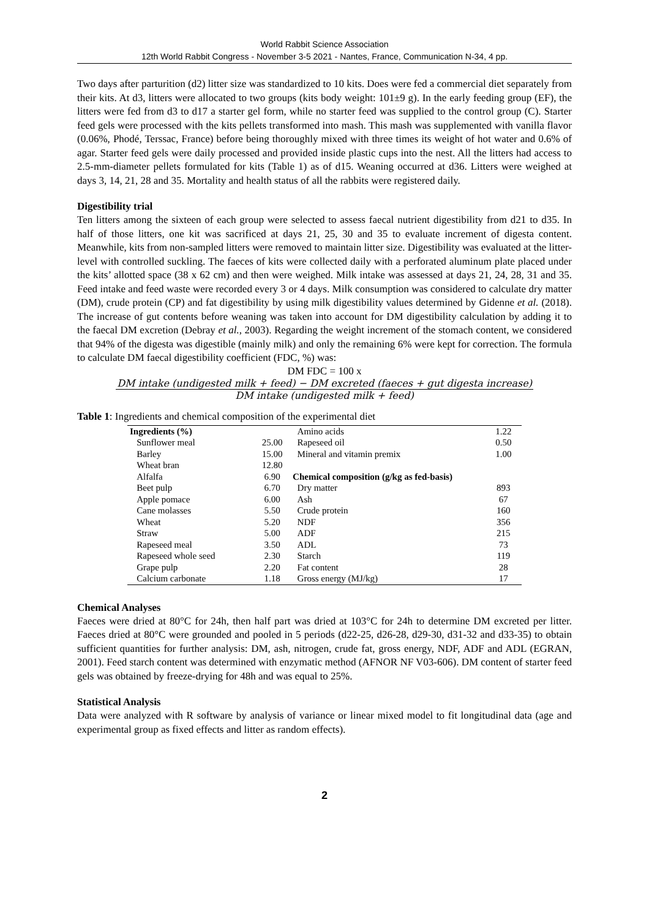World Rabbit Science Association
12th World Rabbit Congress - November 3-5 2021 - Nantes, France, Communication N-34, 4 pp.
Two days after parturition (d2) litter size was standardized to 10 kits. Does were fed a commercial diet separately from their kits. At d3, litters were allocated to two groups (kits body weight: 101±9 g). In the early feeding group (EF), the litters were fed from d3 to d17 a starter gel form, while no starter feed was supplied to the control group (C). Starter feed gels were processed with the kits pellets transformed into mash. This mash was supplemented with vanilla flavor (0.06%, Phodé, Terssac, France) before being thoroughly mixed with three times its weight of hot water and 0.6% of agar. Starter feed gels were daily processed and provided inside plastic cups into the nest. All the litters had access to 2.5-mm-diameter pellets formulated for kits (Table 1) as of d15. Weaning occurred at d36. Litters were weighed at days 3, 14, 21, 28 and 35. Mortality and health status of all the rabbits were registered daily.
Digestibility trial
Ten litters among the sixteen of each group were selected to assess faecal nutrient digestibility from d21 to d35. In half of those litters, one kit was sacrificed at days 21, 25, 30 and 35 to evaluate increment of digesta content. Meanwhile, kits from non-sampled litters were removed to maintain litter size. Digestibility was evaluated at the litter-level with controlled suckling. The faeces of kits were collected daily with a perforated aluminum plate placed under the kits’ allotted space (38 x 62 cm) and then were weighed. Milk intake was assessed at days 21, 24, 28, 31 and 35. Feed intake and feed waste were recorded every 3 or 4 days. Milk consumption was considered to calculate dry matter (DM), crude protein (CP) and fat digestibility by using milk digestibility values determined by Gidenne et al. (2018). The increase of gut contents before weaning was taken into account for DM digestibility calculation by adding it to the faecal DM excretion (Debray et al., 2003). Regarding the weight increment of the stomach content, we considered that 94% of the digesta was digestible (mainly milk) and only the remaining 6% were kept for correction. The formula to calculate DM faecal digestibility coefficient (FDC, %) was:
DM FDC = 100 x
DM intake (undigested milk + feed) − DM excreted (faeces + gut digesta increase)
DM intake (undigested milk + feed)
Table 1: Ingredients and chemical composition of the experimental diet
| Ingredients (%) | | Amino acids | 1.22 |
| --- | --- | --- | --- |
| Sunflower meal | 25.00 | Rapeseed oil | 0.50 |
| Barley | 15.00 | Mineral and vitamin premix | 1.00 |
| Wheat bran | 12.80 | | |
| Alfalfa | 6.90 | Chemical composition (g/kg as fed-basis) | |
| Beet pulp | 6.70 | Dry matter | 893 |
| Apple pomace | 6.00 | Ash | 67 |
| Cane molasses | 5.50 | Crude protein | 160 |
| Wheat | 5.20 | NDF | 356 |
| Straw | 5.00 | ADF | 215 |
| Rapeseed meal | 3.50 | ADL | 73 |
| Rapeseed whole seed | 2.30 | Starch | 119 |
| Grape pulp | 2.20 | Fat content | 28 |
| Calcium carbonate | 1.18 | Gross energy (MJ/kg) | 17 |
Chemical Analyses
Faeces were dried at 80°C for 24h, then half part was dried at 103°C for 24h to determine DM excreted per litter. Faeces dried at 80°C were grounded and pooled in 5 periods (d22-25, d26-28, d29-30, d31-32 and d33-35) to obtain sufficient quantities for further analysis: DM, ash, nitrogen, crude fat, gross energy, NDF, ADF and ADL (EGRAN, 2001). Feed starch content was determined with enzymatic method (AFNOR NF V03-606). DM content of starter feed gels was obtained by freeze-drying for 48h and was equal to 25%.
Statistical Analysis
Data were analyzed with R software by analysis of variance or linear mixed model to fit longitudinal data (age and experimental group as fixed effects and litter as random effects).
2